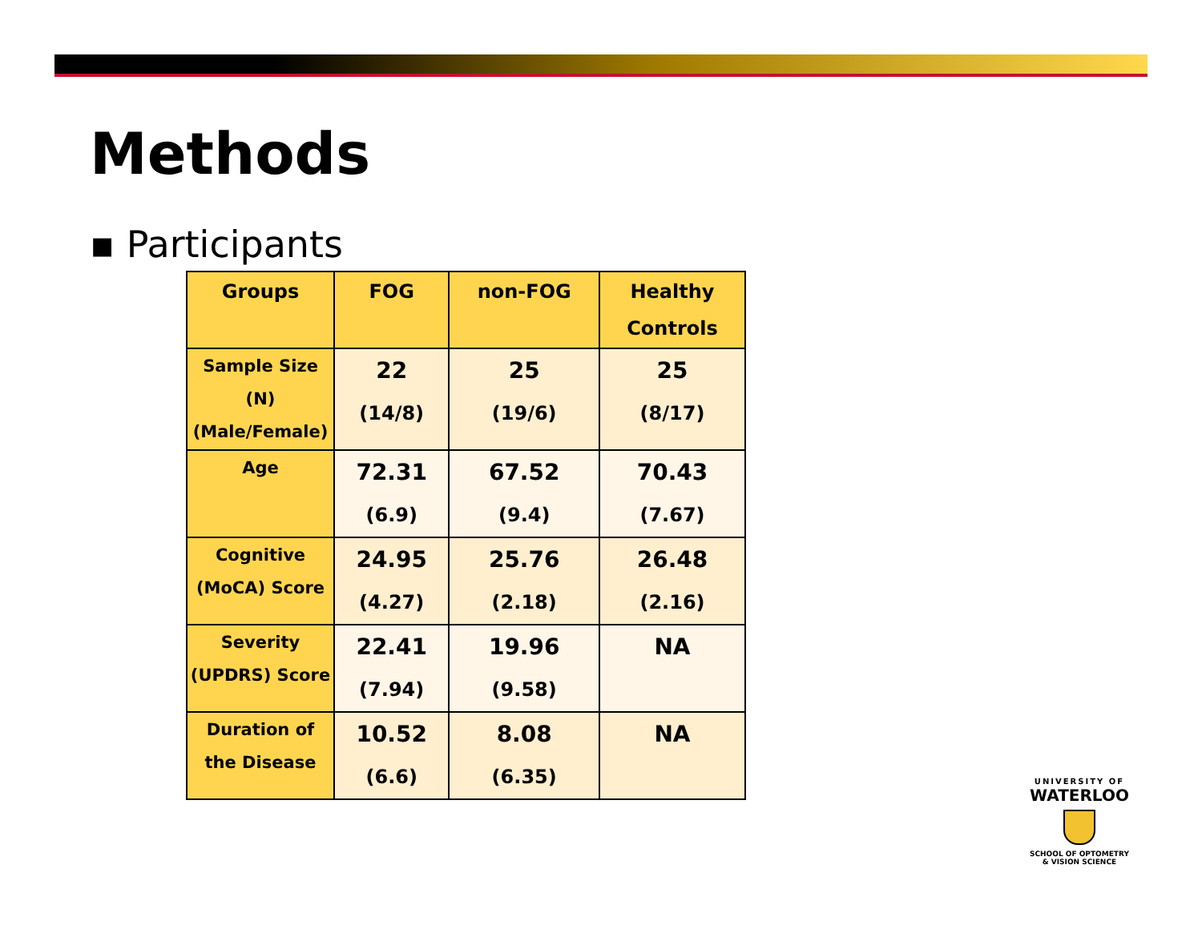Methods
▪ Participants
| Groups | FOG | non-FOG | Healthy Controls |
| --- | --- | --- | --- |
| Sample Size (N) (Male/Female) | 22 (14/8) | 25 (19/6) | 25 (8/17) |
| Age | 72.31 (6.9) | 67.52 (9.4) | 70.43 (7.67) |
| Cognitive (MoCA) Score | 24.95 (4.27) | 25.76 (2.18) | 26.48 (2.16) |
| Severity (UPDRS) Score | 22.41 (7.94) | 19.96 (9.58) | NA |
| Duration of the Disease | 10.52 (6.6) | 8.08 (6.35) | NA |
UNIVERSITY OF
WATERLOO
SCHOOL OF OPTOMETRY
& VISION SCIENCE